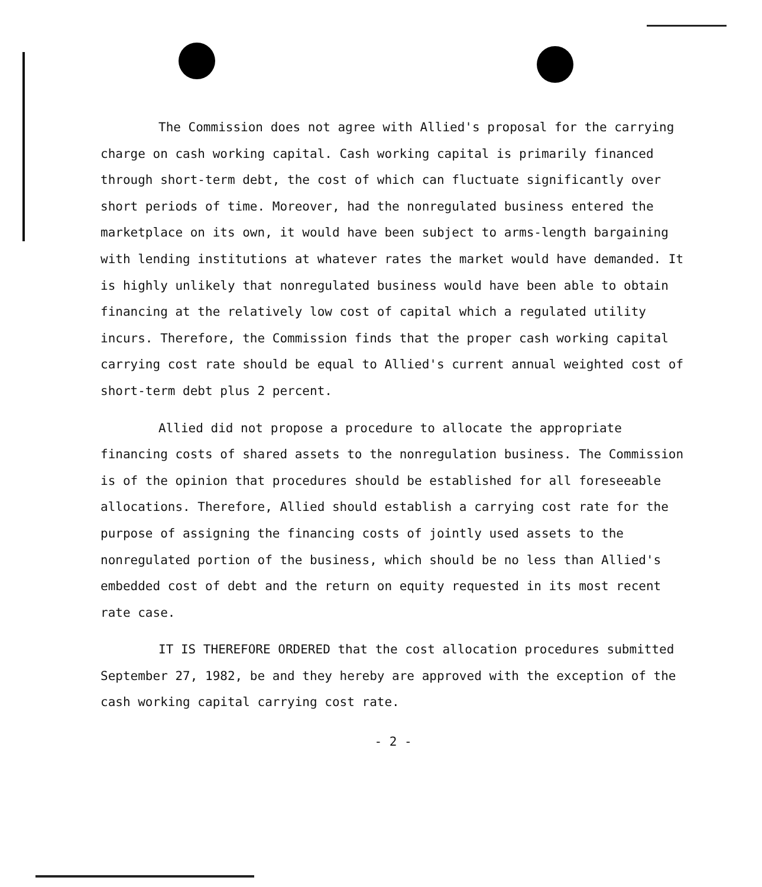The Commission does not agree with Allied's proposal for the carrying charge on cash working capital. Cash working capital is primarily financed through short-term debt, the cost of which can fluctuate significantly over short periods of time. Moreover, had the nonregulated business entered the marketplace on its own, it would have been subject to arms-length bargaining with lending institutions at whatever rates the market would have demanded. It is highly unlikely that nonregulated business would have been able to obtain financing at the relatively low cost of capital which a regulated utility incurs. Therefore, the Commission finds that the proper cash working capital carrying cost rate should be equal to Allied's current annual weighted cost of short-term debt plus 2 percent.
Allied did not propose a procedure to allocate the appropriate financing costs of shared assets to the nonregulation business. The Commission is of the opinion that procedures should be established for all foreseeable allocations. Therefore, Allied should establish a carrying cost rate for the purpose of assigning the financing costs of jointly used assets to the nonregulated portion of the business, which should be no less than Allied's embedded cost of debt and the return on equity requested in its most recent rate case.
IT IS THEREFORE ORDERED that the cost allocation procedures submitted September 27, 1982, be and they hereby are approved with the exception of the cash working capital carrying cost rate.
- 2 -